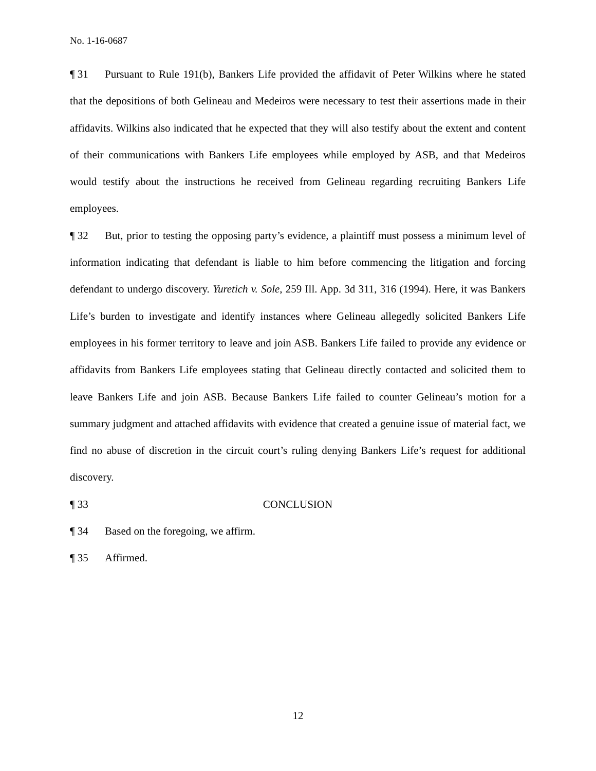No. 1-16-0687
¶ 31 Pursuant to Rule 191(b), Bankers Life provided the affidavit of Peter Wilkins where he stated that the depositions of both Gelineau and Medeiros were necessary to test their assertions made in their affidavits. Wilkins also indicated that he expected that they will also testify about the extent and content of their communications with Bankers Life employees while employed by ASB, and that Medeiros would testify about the instructions he received from Gelineau regarding recruiting Bankers Life employees.
¶ 32 But, prior to testing the opposing party’s evidence, a plaintiff must possess a minimum level of information indicating that defendant is liable to him before commencing the litigation and forcing defendant to undergo discovery. Yuretich v. Sole, 259 Ill. App. 3d 311, 316 (1994). Here, it was Bankers Life’s burden to investigate and identify instances where Gelineau allegedly solicited Bankers Life employees in his former territory to leave and join ASB. Bankers Life failed to provide any evidence or affidavits from Bankers Life employees stating that Gelineau directly contacted and solicited them to leave Bankers Life and join ASB. Because Bankers Life failed to counter Gelineau’s motion for a summary judgment and attached affidavits with evidence that created a genuine issue of material fact, we find no abuse of discretion in the circuit court’s ruling denying Bankers Life’s request for additional discovery.
¶ 33 CONCLUSION
¶ 34 Based on the foregoing, we affirm.
¶ 35 Affirmed.
12